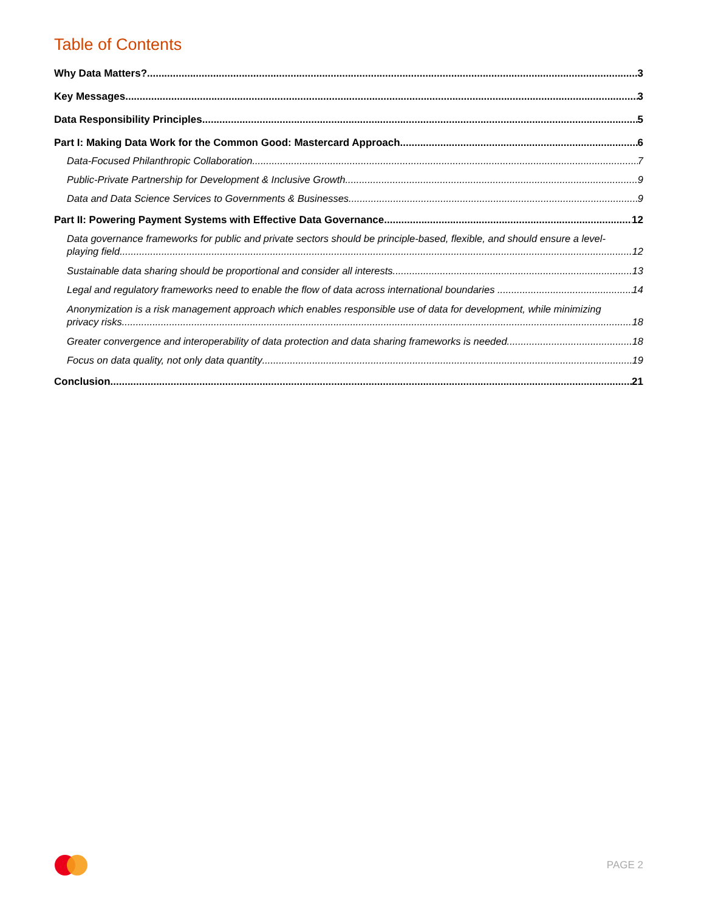Table of Contents
Why Data Matters? 3
Key Messages 3
Data Responsibility Principles 5
Part I: Making Data Work for the Common Good: Mastercard Approach 6
Data-Focused Philanthropic Collaboration 7
Public-Private Partnership for Development & Inclusive Growth 9
Data and Data Science Services to Governments & Businesses 9
Part II: Powering Payment Systems with Effective Data Governance 12
Data governance frameworks for public and private sectors should be principle-based, flexible, and should ensure a level-
playing field 12
Sustainable data sharing should be proportional and consider all interests. 13
Legal and regulatory frameworks need to enable the flow of data across international boundaries . 14
Anonymization is a risk management approach which enables responsible use of data for development, while minimizing
privacy risks 18
Greater convergence and interoperability of data protection and data sharing frameworks is needed. 18
Focus on data quality, not only data quantity 19
Conclusion 21
PAGE 2